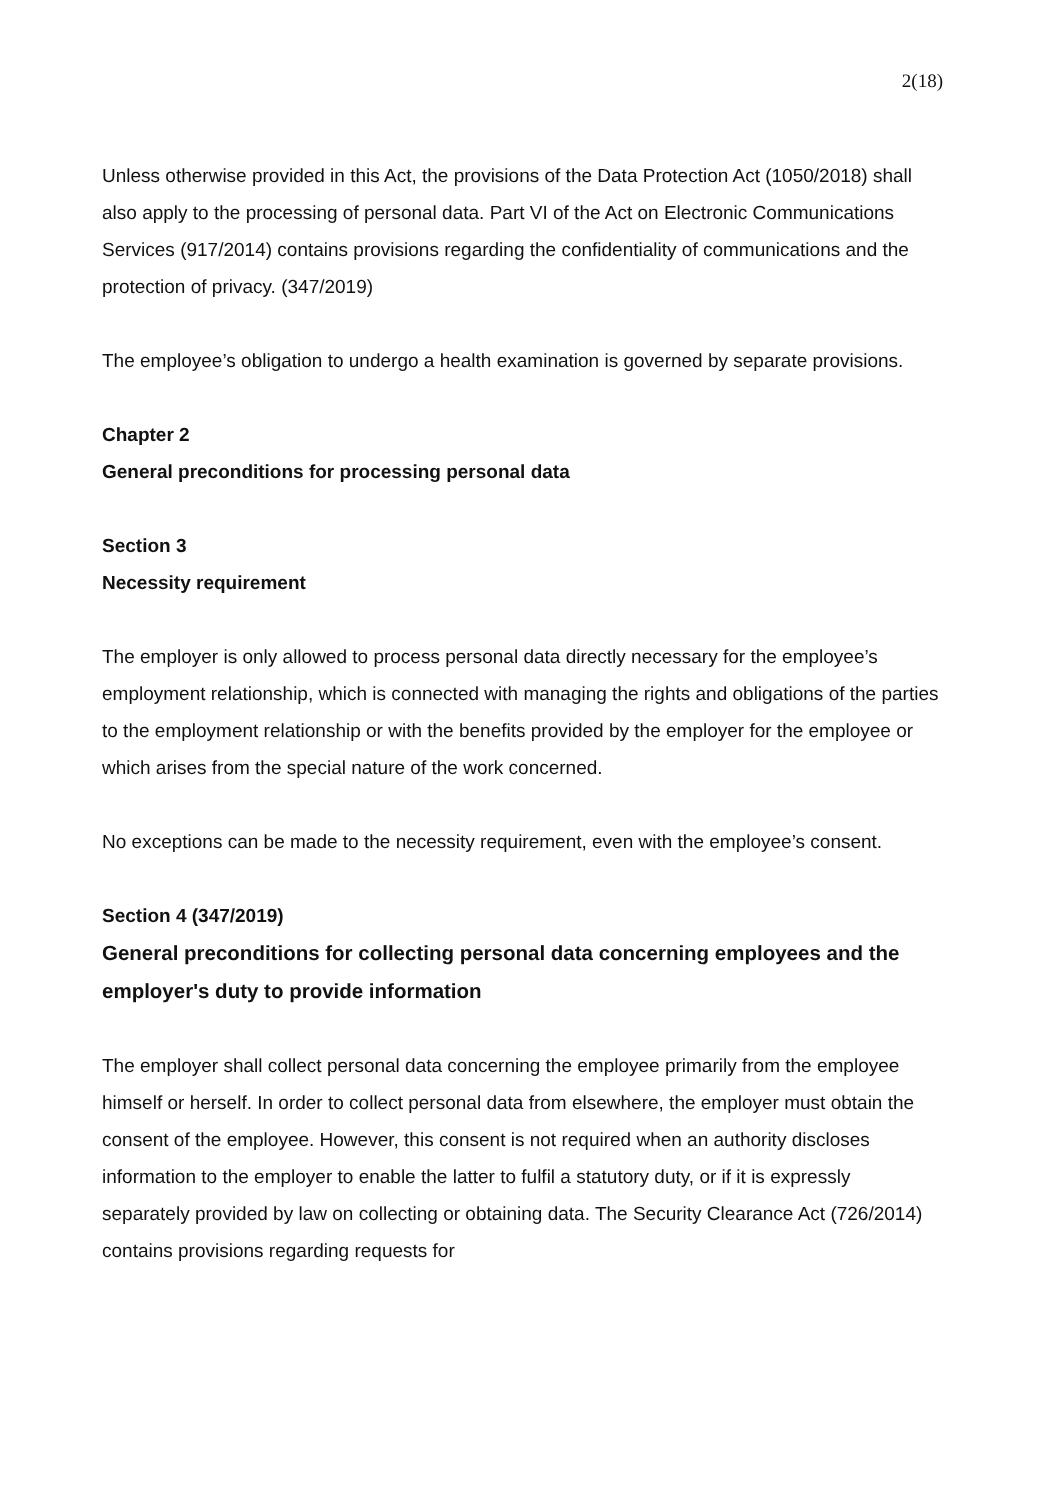2(18)
Unless otherwise provided in this Act, the provisions of the Data Protection Act (1050/2018) shall also apply to the processing of personal data. Part VI of the Act on Electronic Communications Services (917/2014) contains provisions regarding the confidentiality of communications and the protection of privacy. (347/2019)
The employee’s obligation to undergo a health examination is governed by separate provisions.
Chapter 2
General preconditions for processing personal data
Section 3
Necessity requirement
The employer is only allowed to process personal data directly necessary for the employee’s employment relationship, which is connected with managing the rights and obligations of the parties to the employment relationship or with the benefits provided by the employer for the employee or which arises from the special nature of the work concerned.
No exceptions can be made to the necessity requirement, even with the employee’s consent.
Section 4 (347/2019)
General preconditions for collecting personal data concerning employees and the employer's duty to provide information
The employer shall collect personal data concerning the employee primarily from the employee himself or herself. In order to collect personal data from elsewhere, the employer must obtain the consent of the employee. However, this consent is not required when an authority discloses information to the employer to enable the latter to fulfil a statutory duty, or if it is expressly separately provided by law on collecting or obtaining data. The Security Clearance Act (726/2014) contains provisions regarding requests for